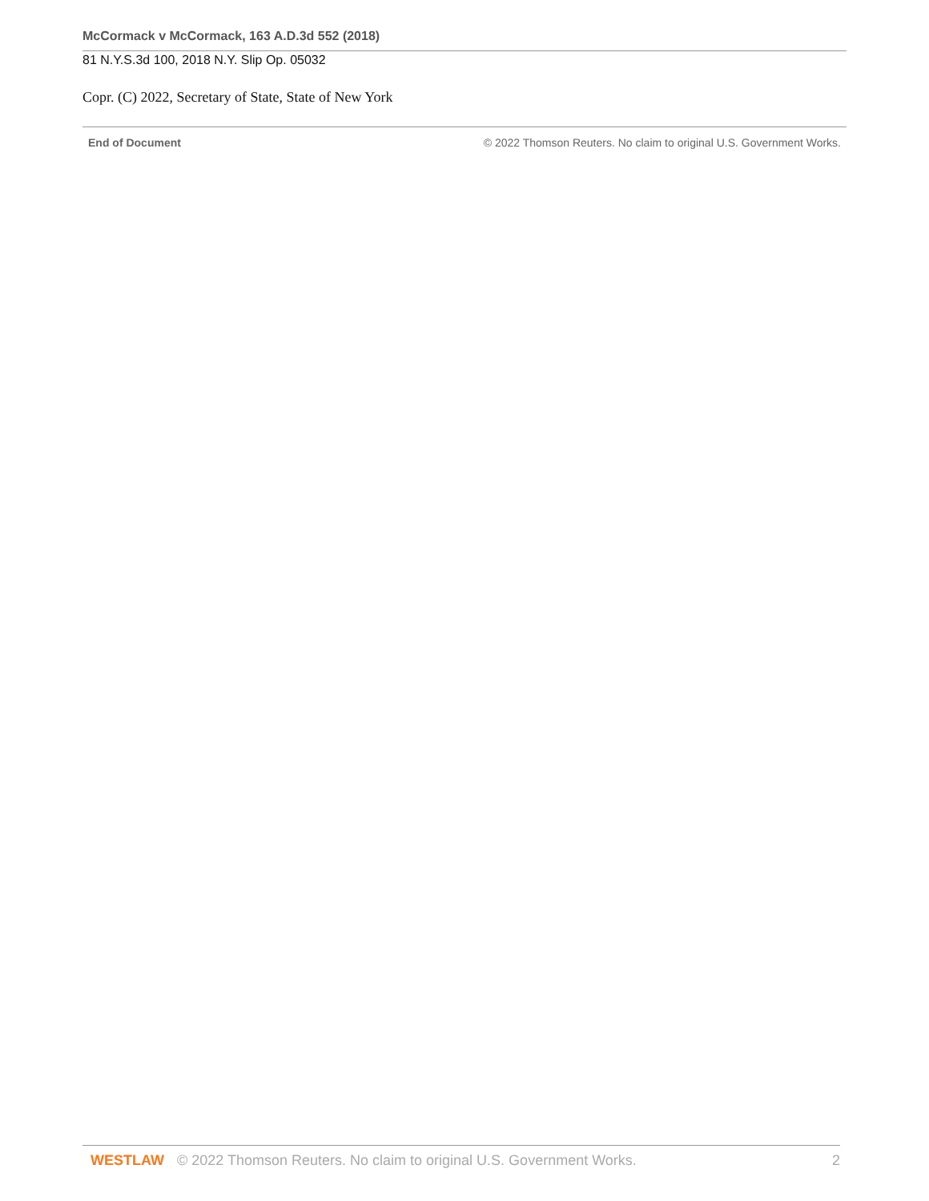McCormack v McCormack, 163 A.D.3d 552 (2018)
81 N.Y.S.3d 100, 2018 N.Y. Slip Op. 05032
Copr. (C) 2022, Secretary of State, State of New York
End of Document © 2022 Thomson Reuters. No claim to original U.S. Government Works.
WESTLAW © 2022 Thomson Reuters. No claim to original U.S. Government Works. 2